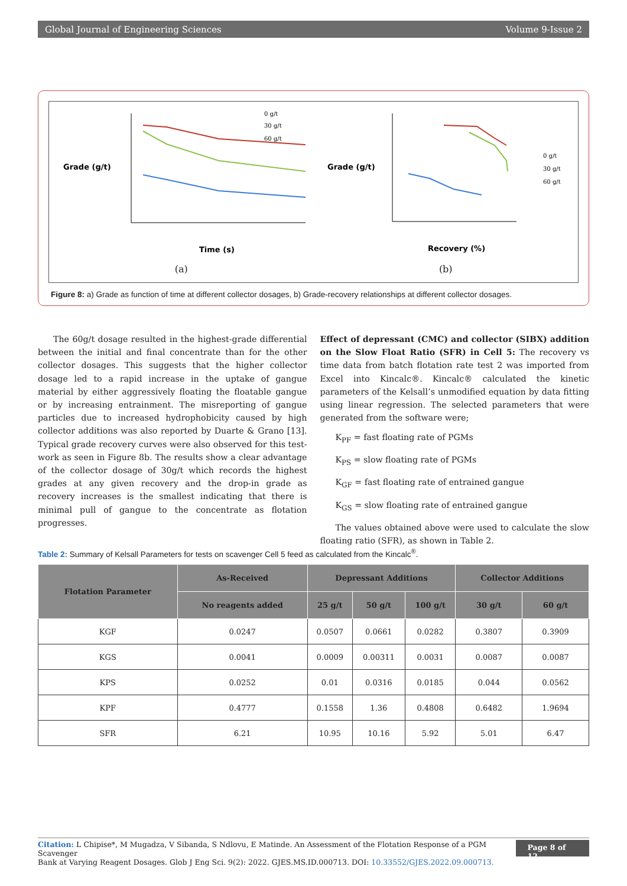Global Journal of Engineering Sciences Volume 9-Issue 2
Grade (g/t)
Time (s)
0 g/t
30 g/t
60 g/t
(a)
Grade (g/t)
Recovery (%)
0 g/t
30 g/t
60 g/t
(b)
Figure 8: a) Grade as function of time at different collector dosages, b) Grade-recovery relationships at different collector dosages.
The 60g/t dosage resulted in the highest-grade differential between the initial and final concentrate than for the other collector dosages. This suggests that the higher collector dosage led to a rapid increase in the uptake of gangue material by either aggressively floating the floatable gangue or by increasing entrainment. The misreporting of gangue particles due to increased hydrophobicity caused by high collector additions was also reported by Duarte & Grano [13]. Typical grade recovery curves were also observed for this test-work as seen in Figure 8b. The results show a clear advantage of the collector dosage of 30g/t which records the highest grades at any given recovery and the drop-in grade as recovery increases is the smallest indicating that there is minimal pull of gangue to the concentrate as flotation progresses.
Effect of depressant (CMC) and collector (SIBX) addition on the Slow Float Ratio (SFR) in Cell 5: The recovery vs time data from batch flotation rate test 2 was imported from Excel into Kincalc®. Kincalc® calculated the kinetic parameters of the Kelsall’s unmodified equation by data fitting using linear regression. The selected parameters that were generated from the software were;
K<sub>PF</sub> = fast floating rate of PGMs
K<sub>PS</sub> = slow floating rate of PGMs
K<sub>GF</sub> = fast floating rate of entrained gangue
K<sub>GS</sub> = slow floating rate of entrained gangue
The values obtained above were used to calculate the slow floating ratio (SFR), as shown in Table 2.
Table 2: Summary of Kelsall Parameters for tests on scavenger Cell 5 feed as calculated from the Kincalc<sup>®</sup>.
| Flotation Parameter | As-Received | Depressant Additions | | | Collector Additions | |
| --- | --- | --- | --- | --- | --- | --- |
| | No reagents added | 25 g/t | 50 g/t | 100 g/t | 30 g/t | 60 g/t |
| KGF | 0.0247 | 0.0507 | 0.0661 | 0.0282 | 0.3807 | 0.3909 |
| KGS | 0.0041 | 0.0009 | 0.00311 | 0.0031 | 0.0087 | 0.0087 |
| KPS | 0.0252 | 0.01 | 0.0316 | 0.0185 | 0.044 | 0.0562 |
| KPF | 0.4777 | 0.1558 | 1.36 | 0.4808 | 0.6482 | 1.9694 |
| SFR | 6.21 | 10.95 | 10.16 | 5.92 | 5.01 | 6.47 |
Citation: L Chipise*, M Mugadza, V Sibanda, S Ndlovu, E Matinde. An Assessment of the Flotation Response of a PGM Scavenger
Bank at Varying Reagent Dosages. Glob J Eng Sci. 9(2): 2022. GJES.MS.ID.000713. DOI: 10.33552/GJES.2022.09.000713.
Page 8 of 12